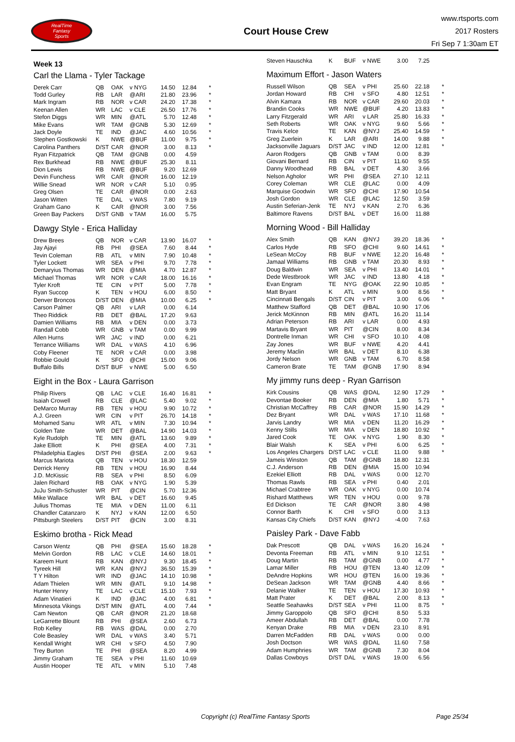RealTime
Fantasy
Sports
Court House Crew
www.rtsports.com
2017 Rosters
Fri Sep 7 1:30am ET
Week 13
Carl the Llama - Tyler Tackage
| Derek Carr | QB | OAK | v NYG | 14.50 | 12.84 | * |
| Todd Gurley | RB | LAR | @ARI | 21.80 | 23.96 | * |
| Mark Ingram | RB | NOR | v CAR | 24.20 | 17.38 | * |
| Keenan Allen | WR | LAC | v CLE | 26.50 | 17.76 | * |
| Stefon Diggs | WR | MIN | @ATL | 5.70 | 12.48 | * |
| Mike Evans | WR | TAM | @GNB | 5.30 | 12.69 | * |
| Jack Doyle | TE | IND | @JAC | 4.60 | 10.56 | * |
| Stephen Gostkowski | K | NWE | @BUF | 11.00 | 9.75 | * |
| Carolina Panthers | D/ST | CAR | @NOR | 3.00 | 8.13 | * |
| Ryan Fitzpatrick | QB | TAM | @GNB | 0.00 | 4.59 | |
| Rex Burkhead | RB | NWE | @BUF | 25.30 | 8.11 | |
| Dion Lewis | RB | NWE | @BUF | 9.20 | 12.69 | |
| Devin Funchess | WR | CAR | @NOR | 16.00 | 12.19 | |
| Willie Snead | WR | NOR | v CAR | 5.10 | 0.95 | |
| Greg Olsen | TE | CAR | @NOR | 0.00 | 2.63 | |
| Jason Witten | TE | DAL | v WAS | 7.80 | 9.19 | |
| Graham Gano | K | CAR | @NOR | 3.00 | 7.56 | |
| Green Bay Packers | D/ST | GNB | v TAM | 16.00 | 5.75 | |
Dawgy Style - Erica Halliday
| Drew Brees | QB | NOR | v CAR | 13.90 | 16.07 | * |
| Jay Ajayi | RB | PHI | @SEA | 7.60 | 8.44 | * |
| Tevin Coleman | RB | ATL | v MIN | 7.90 | 10.48 | * |
| Tyler Lockett | WR | SEA | v PHI | 9.70 | 7.78 | * |
| Demaryius Thomas | WR | DEN | @MIA | 4.70 | 12.87 | * |
| Michael Thomas | WR | NOR | v CAR | 18.00 | 16.16 | * |
| Tyler Kroft | TE | CIN | v PIT | 5.00 | 7.78 | * |
| Ryan Succop | K | TEN | v HOU | 6.00 | 8.50 | * |
| Denver Broncos | D/ST | DEN | @MIA | 10.00 | 6.25 | * |
| Carson Palmer | QB | ARI | v LAR | 0.00 | 6.14 | |
| Theo Riddick | RB | DET | @BAL | 17.20 | 9.63 | |
| Damien Williams | RB | MIA | v DEN | 0.00 | 3.73 | |
| Randall Cobb | WR | GNB | v TAM | 0.00 | 9.99 | |
| Allen Hurns | WR | JAC | v IND | 0.00 | 6.21 | |
| Terrance Williams | WR | DAL | v WAS | 4.10 | 6.96 | |
| Coby Fleener | TE | NOR | v CAR | 0.00 | 3.98 | |
| Robbie Gould | K | SFO | @CHI | 15.00 | 9.06 | |
| Buffalo Bills | D/ST | BUF | v NWE | 5.00 | 6.50 | |
Eight in the Box - Laura Garrison
| Philip Rivers | QB | LAC | v CLE | 16.40 | 16.81 | * |
| Isaiah Crowell | RB | CLE | @LAC | 5.40 | 9.02 | * |
| DeMarco Murray | RB | TEN | v HOU | 9.90 | 10.72 | * |
| A.J. Green | WR | CIN | v PIT | 26.70 | 14.18 | * |
| Mohamed Sanu | WR | ATL | v MIN | 7.30 | 10.94 | * |
| Golden Tate | WR | DET | @BAL | 14.90 | 14.03 | * |
| Kyle Rudolph | TE | MIN | @ATL | 13.60 | 9.89 | * |
| Jake Elliott | K | PHI | @SEA | 4.00 | 7.31 | * |
| Philadelphia Eagles | D/ST | PHI | @SEA | 2.00 | 9.63 | * |
| Marcus Mariota | QB | TEN | v HOU | 18.30 | 12.59 | |
| Derrick Henry | RB | TEN | v HOU | 16.90 | 8.44 | |
| J.D. McKissic | RB | SEA | v PHI | 8.50 | 6.09 | |
| Jalen Richard | RB | OAK | v NYG | 1.90 | 5.39 | |
| JuJu Smith-Schuster | WR | PIT | @CIN | 5.70 | 12.36 | |
| Mike Wallace | WR | BAL | v DET | 16.60 | 9.45 | |
| Julius Thomas | TE | MIA | v DEN | 11.00 | 6.11 | |
| Chandler Catanzaro | K | NYJ | v KAN | 12.00 | 6.50 | |
| Pittsburgh Steelers | D/ST | PIT | @CIN | 3.00 | 8.31 | |
Eskimo brotha - Rick Mead
| Carson Wentz | QB | PHI | @SEA | 15.60 | 18.28 | * |
| Melvin Gordon | RB | LAC | v CLE | 14.60 | 18.01 | * |
| Kareem Hunt | RB | KAN | @NYJ | 9.30 | 18.45 | * |
| Tyreek Hill | WR | KAN | @NYJ | 36.50 | 15.39 | * |
| T Y Hilton | WR | IND | @JAC | 14.10 | 10.98 | * |
| Adam Thielen | WR | MIN | @ATL | 9.10 | 14.98 | * |
| Hunter Henry | TE | LAC | v CLE | 15.10 | 7.93 | * |
| Adam Vinatieri | K | IND | @JAC | 4.00 | 6.81 | * |
| Minnesota Vikings | D/ST | MIN | @ATL | 4.00 | 7.44 | * |
| Cam Newton | QB | CAR | @NOR | 21.20 | 18.68 | |
| LeGarrette Blount | RB | PHI | @SEA | 2.60 | 6.73 | |
| Rob Kelley | RB | WAS | @DAL | 0.00 | 2.70 | |
| Cole Beasley | WR | DAL | v WAS | 3.40 | 5.71 | |
| Kendall Wright | WR | CHI | v SFO | 4.50 | 7.90 | |
| Trey Burton | TE | PHI | @SEA | 8.20 | 4.99 | |
| Jimmy Graham | TE | SEA | v PHI | 11.60 | 10.69 | |
| Austin Hooper | TE | ATL | v MIN | 5.10 | 7.48 | |
| Steven Hauschka | K | BUF | v NWE | 3.00 | 7.25 | |
Maximum Effort - Jason Waters
| Russell Wilson | QB | SEA | v PHI | 25.60 | 22.18 | * |
| Jordan Howard | RB | CHI | v SFO | 4.80 | 12.51 | * |
| Alvin Kamara | RB | NOR | v CAR | 29.60 | 20.03 | * |
| Brandin Cooks | WR | NWE | @BUF | 4.20 | 13.83 | * |
| Larry Fitzgerald | WR | ARI | v LAR | 25.80 | 16.33 | * |
| Seth Roberts | WR | OAK | v NYG | 9.60 | 5.66 | * |
| Travis Kelce | TE | KAN | @NYJ | 25.40 | 14.59 | * |
| Greg Zuerlein | K | LAR | @ARI | 14.00 | 9.88 | * |
| Jacksonville Jaguars | D/ST | JAC | v IND | 12.00 | 12.81 | * |
| Aaron Rodgers | QB | GNB | v TAM | 0.00 | 8.39 | |
| Giovani Bernard | RB | CIN | v PIT | 11.60 | 9.55 | |
| Danny Woodhead | RB | BAL | v DET | 4.30 | 3.66 | |
| Nelson Agholor | WR | PHI | @SEA | 27.10 | 12.11 | |
| Corey Coleman | WR | CLE | @LAC | 0.00 | 4.09 | |
| Marquise Goodwin | WR | SFO | @CHI | 17.90 | 10.54 | |
| Josh Gordon | WR | CLE | @LAC | 12.50 | 3.59 | |
| Austin Seferian-Jenk | TE | NYJ | v KAN | 2.70 | 6.36 | |
| Baltimore Ravens | D/ST | BAL | v DET | 16.00 | 11.88 | |
Morning Wood - Bill Halliday
| Alex Smith | QB | KAN | @NYJ | 39.20 | 18.36 | * |
| Carlos Hyde | RB | SFO | @CHI | 9.60 | 14.61 | * |
| LeSean McCoy | RB | BUF | v NWE | 12.20 | 16.48 | * |
| Jamaal Williams | RB | GNB | v TAM | 20.30 | 8.93 | * |
| Doug Baldwin | WR | SEA | v PHI | 13.40 | 14.01 | * |
| Dede Westbrook | WR | JAC | v IND | 13.80 | 4.18 | * |
| Evan Engram | TE | NYG | @OAK | 22.90 | 10.85 | * |
| Matt Bryant | K | ATL | v MIN | 9.00 | 8.56 | * |
| Cincinnati Bengals | D/ST | CIN | v PIT | 3.00 | 6.06 | * |
| Matthew Stafford | QB | DET | @BAL | 10.90 | 17.06 | |
| Jerick McKinnon | RB | MIN | @ATL | 16.20 | 11.14 | |
| Adrian Peterson | RB | ARI | v LAR | 0.00 | 4.93 | |
| Martavis Bryant | WR | PIT | @CIN | 8.00 | 8.34 | |
| Dontrelle Inman | WR | CHI | v SFO | 10.10 | 4.08 | |
| Zay Jones | WR | BUF | v NWE | 4.20 | 4.41 | |
| Jeremy Maclin | WR | BAL | v DET | 8.10 | 6.38 | |
| Jordy Nelson | WR | GNB | v TAM | 6.70 | 8.58 | |
| Cameron Brate | TE | TAM | @GNB | 17.90 | 8.94 | |
My jimmy runs deep - Ryan Garrison
| Kirk Cousins | QB | WAS | @DAL | 12.90 | 17.29 | * |
| Devontae Booker | RB | DEN | @MIA | 1.80 | 5.71 | * |
| Christian McCaffrey | RB | CAR | @NOR | 15.90 | 14.29 | * |
| Dez Bryant | WR | DAL | v WAS | 17.10 | 11.68 | * |
| Jarvis Landry | WR | MIA | v DEN | 11.20 | 16.29 | * |
| Kenny Stills | WR | MIA | v DEN | 18.80 | 10.92 | * |
| Jared Cook | TE | OAK | v NYG | 1.90 | 8.30 | * |
| Blair Walsh | K | SEA | v PHI | 6.00 | 6.25 | * |
| Los Angeles Chargers | D/ST | LAC | v CLE | 11.00 | 9.88 | * |
| Jameis Winston | QB | TAM | @GNB | 18.80 | 12.31 | |
| C.J. Anderson | RB | DEN | @MIA | 15.00 | 10.94 | |
| Ezekiel Elliott | RB | DAL | v WAS | 0.00 | 12.70 | |
| Thomas Rawls | RB | SEA | v PHI | 0.40 | 2.01 | |
| Michael Crabtree | WR | OAK | v NYG | 0.00 | 10.74 | |
| Rishard Matthews | WR | TEN | v HOU | 0.00 | 9.78 | |
| Ed Dickson | TE | CAR | @NOR | 3.80 | 4.98 | |
| Connor Barth | K | CHI | v SFO | 0.00 | 3.13 | |
| Kansas City Chiefs | D/ST | KAN | @NYJ | -4.00 | 7.63 | |
Paisley Park - Dave Fabb
| Dak Prescott | QB | DAL | v WAS | 16.20 | 16.24 | * |
| Devonta Freeman | RB | ATL | v MIN | 9.10 | 12.51 | * |
| Doug Martin | RB | TAM | @GNB | 0.00 | 4.77 | * |
| Lamar Miller | RB | HOU | @TEN | 13.40 | 12.09 | * |
| DeAndre Hopkins | WR | HOU | @TEN | 16.00 | 19.36 | * |
| DeSean Jackson | WR | TAM | @GNB | 4.40 | 8.66 | * |
| Delanie Walker | TE | TEN | v HOU | 17.30 | 10.93 | * |
| Matt Prater | K | DET | @BAL | 2.00 | 8.13 | * |
| Seattle Seahawks | D/ST | SEA | v PHI | 11.00 | 8.75 | * |
| Jimmy Garoppolo | QB | SFO | @CHI | 8.50 | 5.33 | |
| Ameer Abdullah | RB | DET | @BAL | 0.00 | 7.78 | |
| Kenyan Drake | RB | MIA | v DEN | 23.10 | 8.91 | |
| Darren McFadden | RB | DAL | v WAS | 0.00 | 0.00 | |
| Josh Doctson | WR | WAS | @DAL | 11.60 | 7.58 | |
| Adam Humphries | WR | TAM | @GNB | 7.30 | 8.04 | |
| Dallas Cowboys | D/ST | DAL | v WAS | 19.00 | 6.56 | |
Copyright (c) RealTime Fantasy Sports Page 25/34